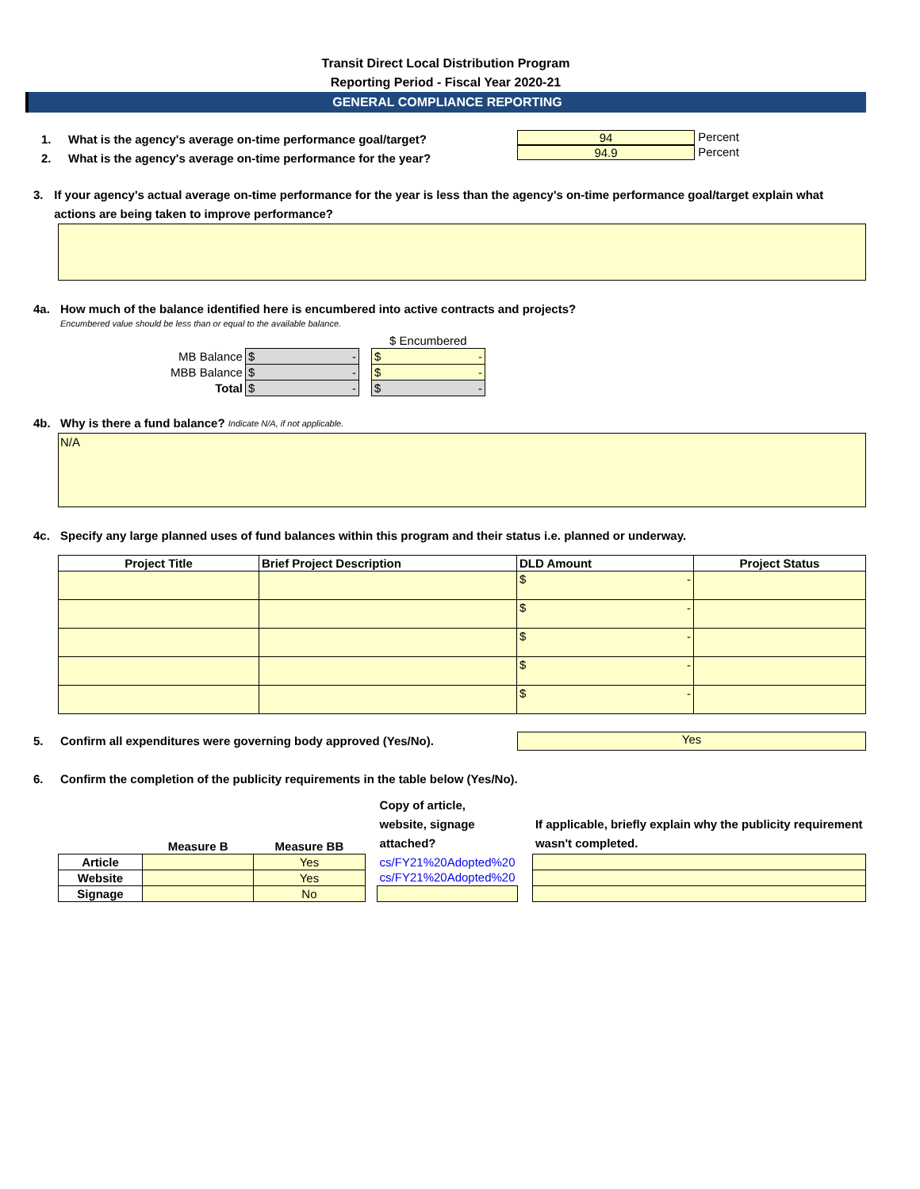Transit Direct Local Distribution Program
Reporting Period - Fiscal Year 2020-21
GENERAL COMPLIANCE REPORTING
1. What is the agency's average on-time performance goal/target?
2. What is the agency's average on-time performance for the year?
94
Percent
94.9
Percent
3. If your agency's actual average on-time performance for the year is less than the agency's on-time performance goal/target explain what actions are being taken to improve performance?
4a. How much of the balance identified here is encumbered into active contracts and projects?
Encumbered value should be less than or equal to the available balance.
| | | | $ Encumbered |
| MB Balance | $ - | | $ - |
| MBB Balance | $ - | | $ - |
| Total | $ - | | $ - |
4b. Why is there a fund balance? Indicate N/A, if not applicable.
N/A
4c. Specify any large planned uses of fund balances within this program and their status i.e. planned or underway.
| Project Title | Brief Project Description | DLD Amount | Project Status |
| --- | --- | --- | --- |
| | | $ - | |
| | | $ - | |
| | | $ - | |
| | | $ - | |
| | | $ - | |
5. Confirm all expenditures were governing body approved (Yes/No).
Yes
6. Confirm the completion of the publicity requirements in the table below (Yes/No).
| | Measure B | Measure BB | | Copy of article, website, signage attached? | | If applicable, briefly explain why the publicity requirement wasn't completed. |
| Article | | Yes | | cs/FY21%20Adopted%20 | | |
| Website | | Yes | | cs/FY21%20Adopted%20 | | |
| Signage | | No | | | | |